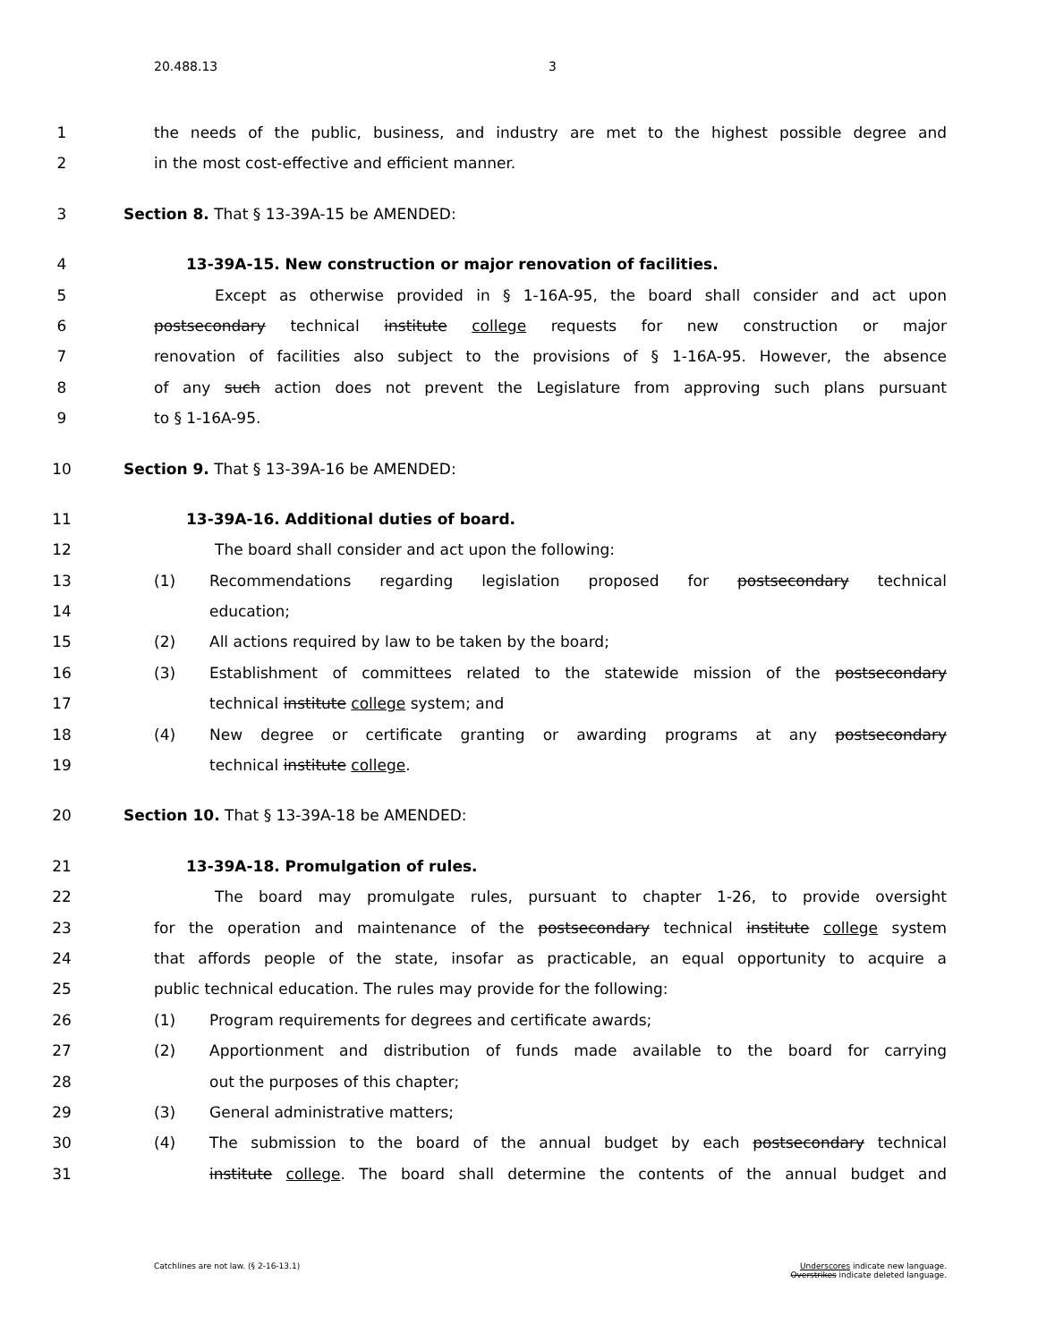20.488.13 3
1 the needs of the public, business, and industry are met to the highest possible degree and
2 in the most cost-effective and efficient manner.
3 Section 8. That § 13-39A-15 be AMENDED:
4 13-39A-15. New construction or major renovation of facilities.
5 Except as otherwise provided in § 1-16A-95, the board shall consider and act upon
6 postsecondary technical institute college requests for new construction or major
7 renovation of facilities also subject to the provisions of § 1-16A-95. However, the absence
8 of any such action does not prevent the Legislature from approving such plans pursuant
9 to § 1-16A-95.
10 Section 9. That § 13-39A-16 be AMENDED:
11 13-39A-16. Additional duties of board.
12 The board shall consider and act upon the following:
13 (1) Recommendations regarding legislation proposed for postsecondary technical
14 education;
15 (2) All actions required by law to be taken by the board;
16 (3) Establishment of committees related to the statewide mission of the postsecondary
17 technical institute college system; and
18 (4) New degree or certificate granting or awarding programs at any postsecondary
19 technical institute college.
20 Section 10. That § 13-39A-18 be AMENDED:
21 13-39A-18. Promulgation of rules.
22 The board may promulgate rules, pursuant to chapter 1-26, to provide oversight
23 for the operation and maintenance of the postsecondary technical institute college system
24 that affords people of the state, insofar as practicable, an equal opportunity to acquire a
25 public technical education. The rules may provide for the following:
26 (1) Program requirements for degrees and certificate awards;
27 (2) Apportionment and distribution of funds made available to the board for carrying
28 out the purposes of this chapter;
29 (3) General administrative matters;
30 (4) The submission to the board of the annual budget by each postsecondary technical
31 institute college. The board shall determine the contents of the annual budget and
Catchlines are not law. (§ 2-16-13.1) Underscores indicate new language.
Overstrikes indicate deleted language.